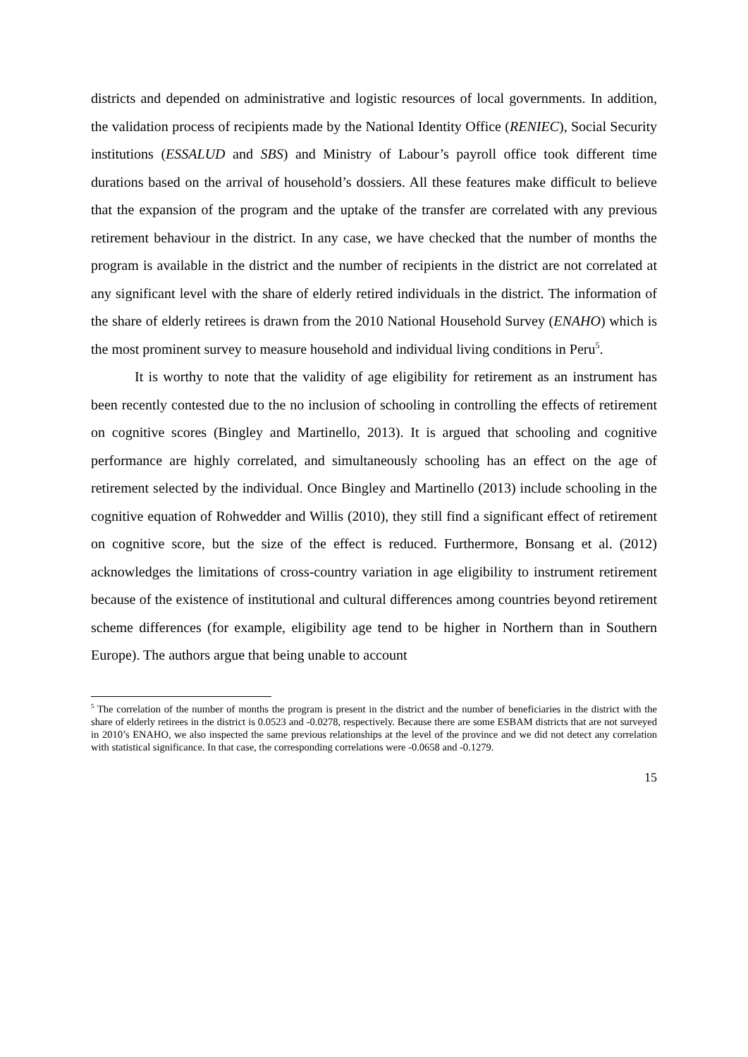districts and depended on administrative and logistic resources of local governments. In addition, the validation process of recipients made by the National Identity Office (RENIEC), Social Security institutions (ESSALUD and SBS) and Ministry of Labour’s payroll office took different time durations based on the arrival of household’s dossiers. All these features make difficult to believe that the expansion of the program and the uptake of the transfer are correlated with any previous retirement behaviour in the district. In any case, we have checked that the number of months the program is available in the district and the number of recipients in the district are not correlated at any significant level with the share of elderly retired individuals in the district. The information of the share of elderly retirees is drawn from the 2010 National Household Survey (ENAHO) which is the most prominent survey to measure household and individual living conditions in Peru<sup>5</sup>.
It is worthy to note that the validity of age eligibility for retirement as an instrument has been recently contested due to the no inclusion of schooling in controlling the effects of retirement on cognitive scores (Bingley and Martinello, 2013). It is argued that schooling and cognitive performance are highly correlated, and simultaneously schooling has an effect on the age of retirement selected by the individual. Once Bingley and Martinello (2013) include schooling in the cognitive equation of Rohwedder and Willis (2010), they still find a significant effect of retirement on cognitive score, but the size of the effect is reduced. Furthermore, Bonsang et al. (2012) acknowledges the limitations of cross-country variation in age eligibility to instrument retirement because of the existence of institutional and cultural differences among countries beyond retirement scheme differences (for example, eligibility age tend to be higher in Northern than in Southern Europe). The authors argue that being unable to account
<sup>5</sup> The correlation of the number of months the program is present in the district and the number of beneficiaries in the district with the share of elderly retirees in the district is 0.0523 and -0.0278, respectively. Because there are some ESBAM districts that are not surveyed in 2010’s ENAHO, we also inspected the same previous relationships at the level of the province and we did not detect any correlation with statistical significance. In that case, the corresponding correlations were -0.0658 and -0.1279.
15